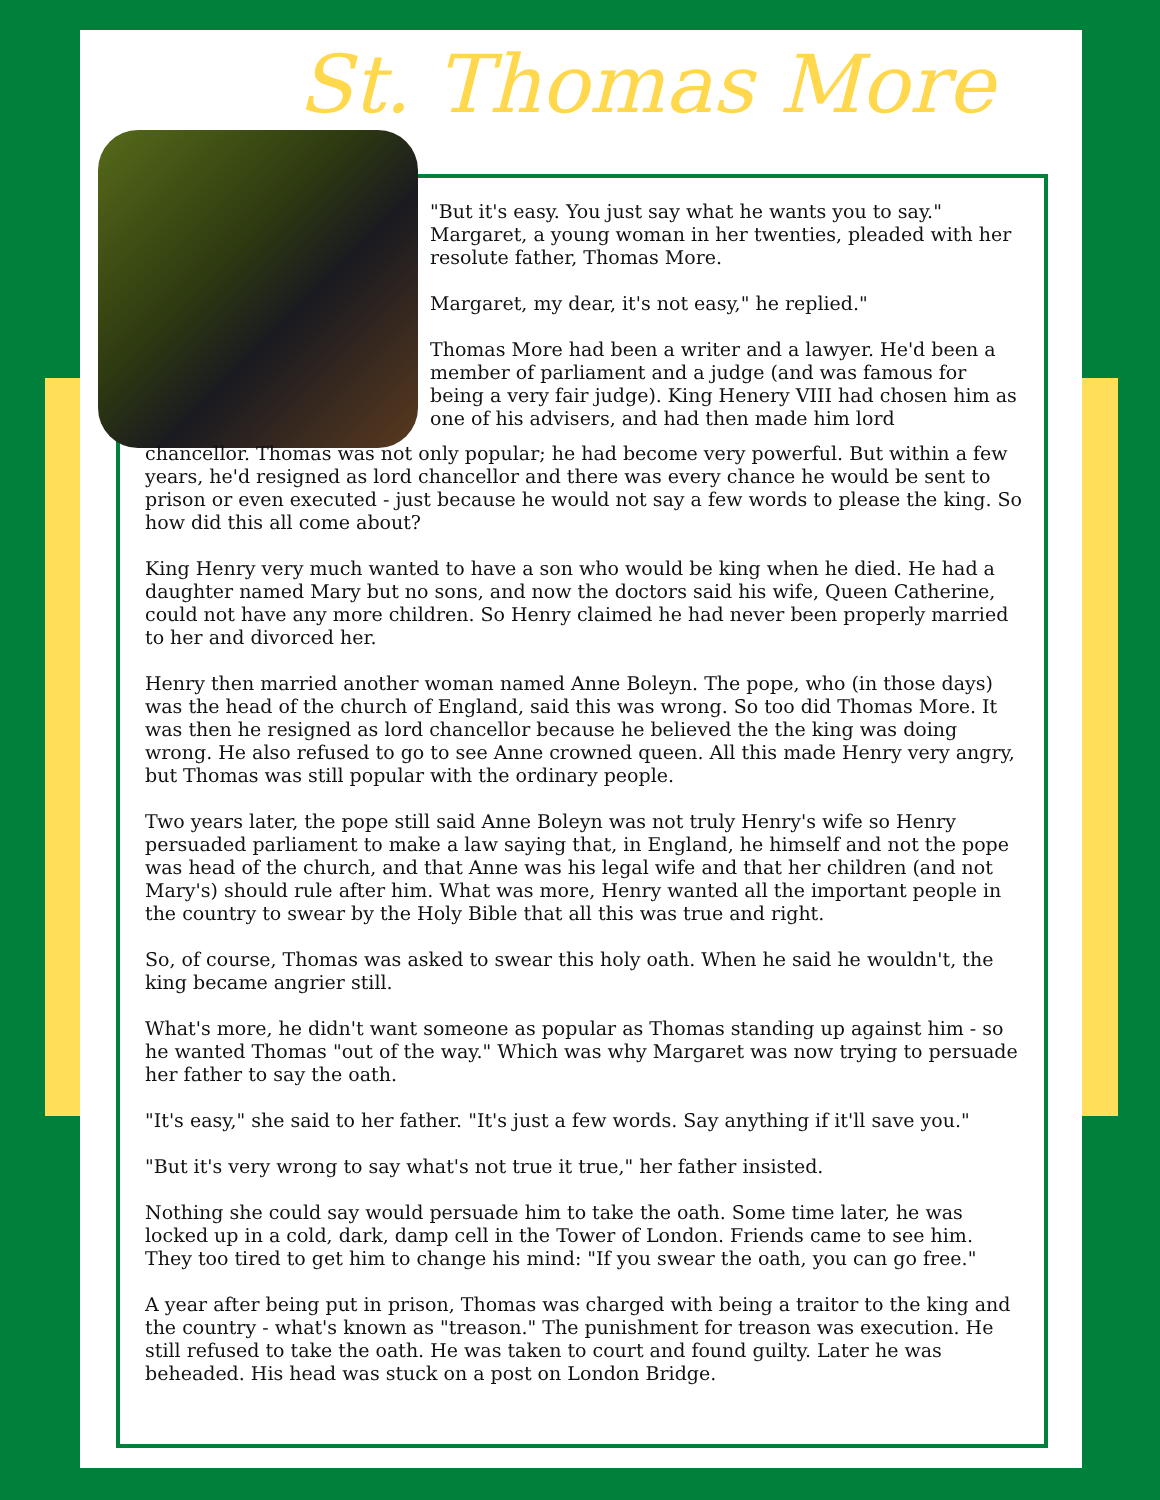St. Thomas More
"But it's easy. You just say what he wants you to say." Margaret, a young woman in her twenties, pleaded with her resolute father, Thomas More.
Margaret, my dear, it's not easy," he replied."
Thomas More had been a writer and a lawyer. He'd been a member of parliament and a judge (and was famous for being a very fair judge). King Henery VIII had chosen him as one of his advisers, and had then made him lord
chancellor. Thomas was not only popular; he had become very powerful. But within a few years, he'd resigned as lord chancellor and there was every chance he would be sent to prison or even executed - just because he would not say a few words to please the king. So how did this all come about?
King Henry very much wanted to have a son who would be king when he died. He had a daughter named Mary but no sons, and now the doctors said his wife, Queen Catherine, could not have any more children. So Henry claimed he had never been properly married to her and divorced her.
Henry then married another woman named Anne Boleyn. The pope, who (in those days) was the head of the church of England, said this was wrong. So too did Thomas More. It was then he resigned as lord chancellor because he believed the the king was doing wrong. He also refused to go to see Anne crowned queen. All this made Henry very angry, but Thomas was still popular with the ordinary people.
Two years later, the pope still said Anne Boleyn was not truly Henry's wife so Henry persuaded parliament to make a law saying that, in England, he himself and not the pope was head of the church, and that Anne was his legal wife and that her children (and not Mary's) should rule after him. What was more, Henry wanted all the important people in the country to swear by the Holy Bible that all this was true and right.
So, of course, Thomas was asked to swear this holy oath. When he said he wouldn't, the king became angrier still.
What's more, he didn't want someone as popular as Thomas standing up against him - so he wanted Thomas "out of the way." Which was why Margaret was now trying to persuade her father to say the oath.
"It's easy," she said to her father. "It's just a few words. Say anything if it'll save you."
"But it's very wrong to say what's not true it true," her father insisted.
Nothing she could say would persuade him to take the oath. Some time later, he was locked up in a cold, dark, damp cell in the Tower of London. Friends came to see him. They too tired to get him to change his mind: "If you swear the oath, you can go free."
A year after being put in prison, Thomas was charged with being a traitor to the king and the country - what's known as "treason." The punishment for treason was execution. He still refused to take the oath. He was taken to court and found guilty. Later he was beheaded. His head was stuck on a post on London Bridge.